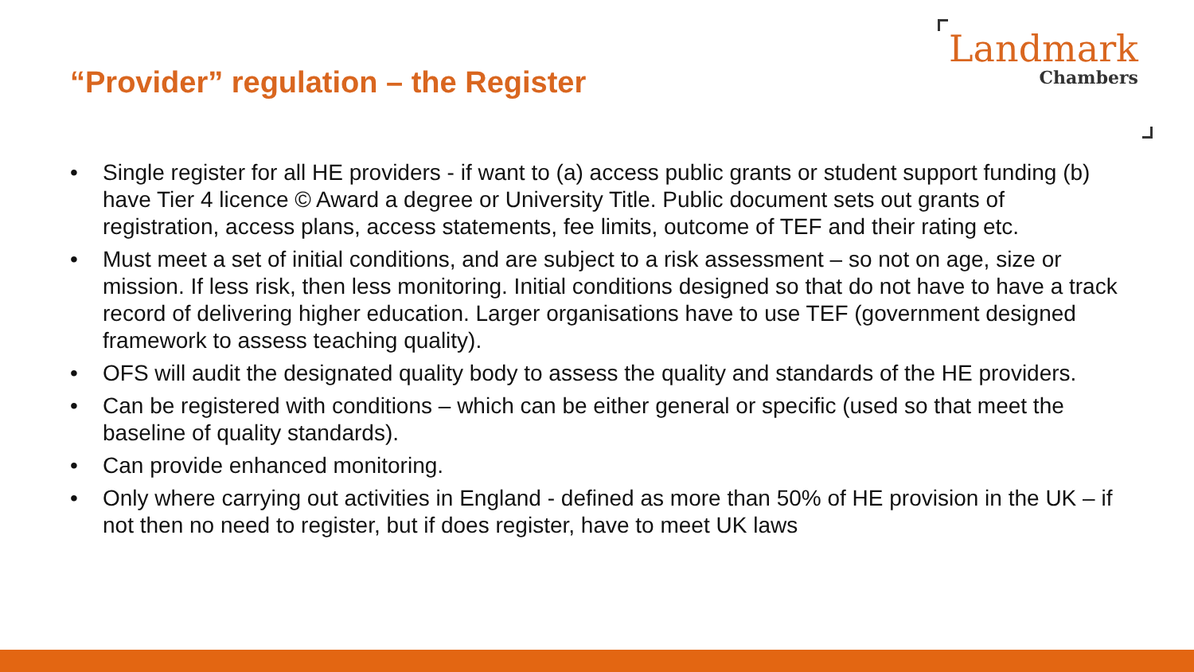“Provider” regulation – the Register
Landmark
Chambers
• Single register for all HE providers - if want to (a) access public grants or student support funding (b) have Tier 4 licence © Award a degree or University Title. Public document sets out grants of registration, access plans, access statements, fee limits, outcome of TEF and their rating etc.
• Must meet a set of initial conditions, and are subject to a risk assessment – so not on age, size or mission. If less risk, then less monitoring. Initial conditions designed so that do not have to have a track record of delivering higher education. Larger organisations have to use TEF (government designed framework to assess teaching quality).
• OFS will audit the designated quality body to assess the quality and standards of the HE providers.
• Can be registered with conditions – which can be either general or specific (used so that meet the baseline of quality standards).
• Can provide enhanced monitoring.
• Only where carrying out activities in England - defined as more than 50% of HE provision in the UK – if not then no need to register, but if does register, have to meet UK laws